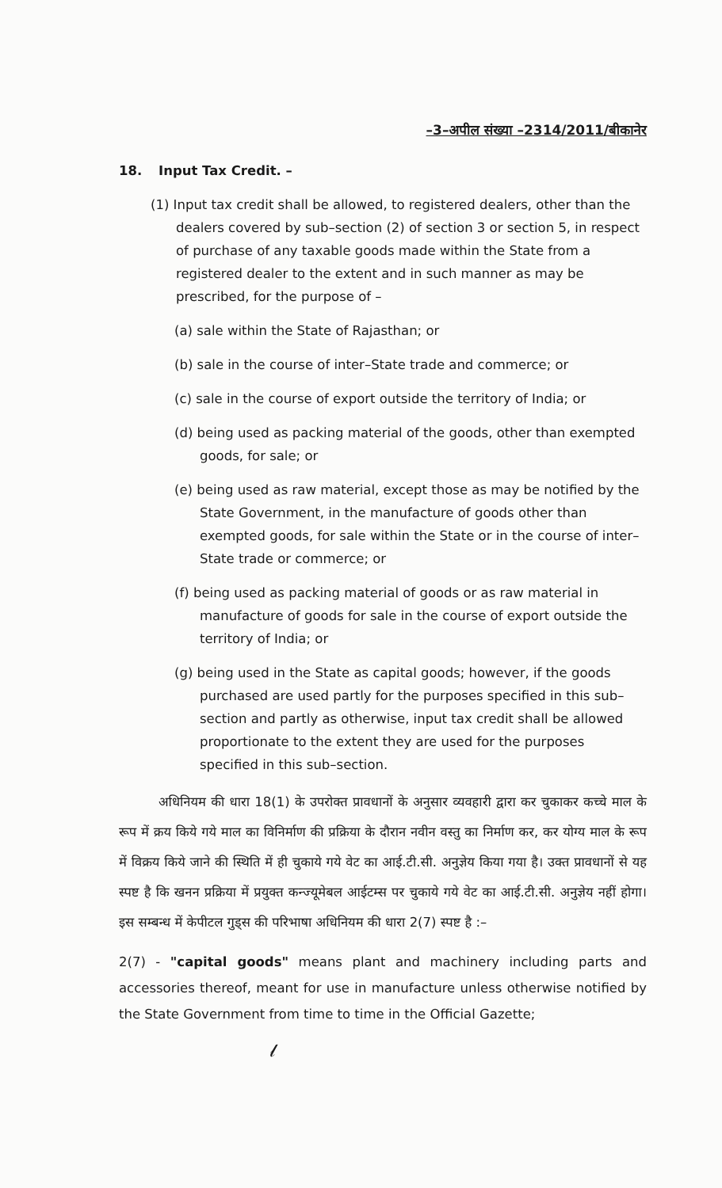–3–अपील संख्या –2314/2011/बीकानेर
18. Input Tax Credit. –
(1) Input tax credit shall be allowed, to registered dealers, other than the dealers covered by sub–section (2) of section 3 or section 5, in respect of purchase of any taxable goods made within the State from a registered dealer to the extent and in such manner as may be prescribed, for the purpose of –
(a) sale within the State of Rajasthan; or
(b) sale in the course of inter–State trade and commerce; or
(c) sale in the course of export outside the territory of India; or
(d) being used as packing material of the goods, other than exempted goods, for sale; or
(e) being used as raw material, except those as may be notified by the State Government, in the manufacture of goods other than exempted goods, for sale within the State or in the course of inter–State trade or commerce; or
(f) being used as packing material of goods or as raw material in manufacture of goods for sale in the course of export outside the territory of India; or
(g) being used in the State as capital goods; however, if the goods purchased are used partly for the purposes specified in this sub–section and partly as otherwise, input tax credit shall be allowed proportionate to the extent they are used for the purposes specified in this sub–section.
अधिनियम की धारा 18(1) के उपरोक्त प्रावधानों के अनुसार व्यवहारी द्वारा कर चुकाकर कच्चे माल के रूप में क्रय किये गये माल का विनिर्माण की प्रक्रिया के दौरान नवीन वस्तु का निर्माण कर, कर योग्य माल के रूप में विक्रय किये जाने की स्थिति में ही चुकाये गये वेट का आई.टी.सी. अनुज्ञेय किया गया है। उक्त प्रावधानों से यह स्पष्ट है कि खनन प्रक्रिया में प्रयुक्त कन्ज्यूमेबल आईटम्स पर चुकाये गये वेट का आई.टी.सी. अनुज्ञेय नहीं होगा। इस सम्बन्ध में केपीटल गुड्स की परिभाषा अधिनियम की धारा 2(7) स्पष्ट है :–
2(7) - "capital goods" means plant and machinery including parts and accessories thereof, meant for use in manufacture unless otherwise notified by the State Government from time to time in the Official Gazette;
𝓁